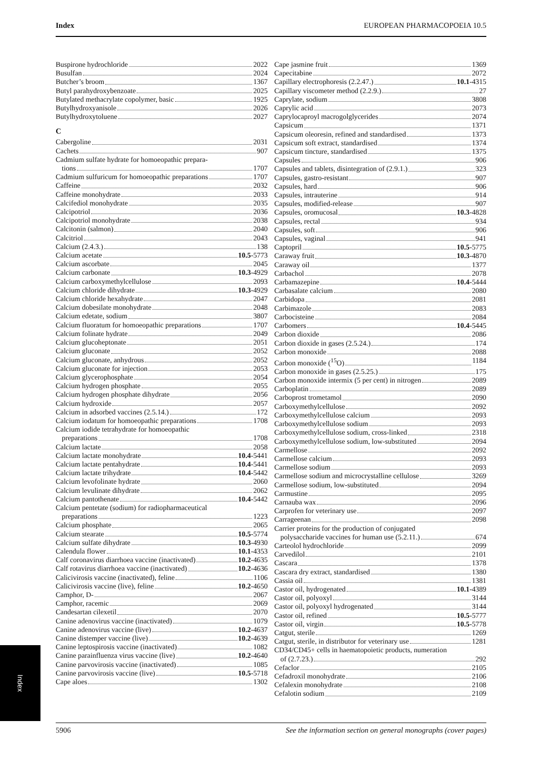Index EUROPEAN PHARMACOPOEIA 10.5
Buspirone hydrochloride 2022
Busulfan 2024
Butcher’s broom 1367
Butyl parahydroxybenzoate 2025
Butylated methacrylate copolymer, basic 1925
Butylhydroxyanisole 2026
Butylhydroxytoluene 2027
C
Cabergoline 2031
Cachets 907
Cadmium sulfate hydrate for homoeopathic prepara-
tions 1707
Cadmium sulfuricum for homoeopathic preparations 1707
Caffeine 2032
Caffeine monohydrate 2033
Calcifediol monohydrate 2035
Calcipotriol 2036
Calcipotriol monohydrate 2038
Calcitonin (salmon) 2040
Calcitriol 2043
Calcium (2.4.3.) 138
Calcium acetate 10.5-5773
Calcium ascorbate 2045
Calcium carbonate 10.3-4929
Calcium carboxymethylcellulose 2093
Calcium chloride dihydrate 10.3-4929
Calcium chloride hexahydrate 2047
Calcium dobesilate monohydrate 2048
Calcium edetate, sodium 3807
Calcium fluoratum for homoeopathic preparations 1707
Calcium folinate hydrate 2049
Calcium glucoheptonate 2051
Calcium gluconate 2052
Calcium gluconate, anhydrous 2052
Calcium gluconate for injection 2053
Calcium glycerophosphate 2054
Calcium hydrogen phosphate 2055
Calcium hydrogen phosphate dihydrate 2056
Calcium hydroxide 2057
Calcium in adsorbed vaccines (2.5.14.) 172
Calcium iodatum for homoeopathic preparations 1708
Calcium iodide tetrahydrate for homoeopathic
preparations 1708
Calcium lactate 2058
Calcium lactate monohydrate 10.4-5441
Calcium lactate pentahydrate 10.4-5441
Calcium lactate trihydrate 10.4-5442
Calcium levofolinate hydrate 2060
Calcium levulinate dihydrate 2062
Calcium pantothenate 10.4-5442
Calcium pentetate (sodium) for radiopharmaceutical
preparations 1223
Calcium phosphate 2065
Calcium stearate 10.5-5774
Calcium sulfate dihydrate 10.3-4930
Calendula flower 10.1-4353
Calf coronavirus diarrhoea vaccine (inactivated) 10.2-4635
Calf rotavirus diarrhoea vaccine (inactivated) 10.2-4636
Calicivirosis vaccine (inactivated), feline 1106
Calicivirosis vaccine (live), feline 10.2-4650
Camphor, D- 2067
Camphor, racemic 2069
Candesartan cilexetil 2070
Canine adenovirus vaccine (inactivated) 1079
Canine adenovirus vaccine (live) 10.2-4637
Canine distemper vaccine (live) 10.2-4639
Canine leptospirosis vaccine (inactivated) 1082
Canine parainfluenza virus vaccine (live) 10.2-4640
Canine parvovirosis vaccine (inactivated) 1085
Canine parvovirosis vaccine (live) 10.5-5718
Cape aloes 1302
Cape jasmine fruit 1369
Capecitabine 2072
Capillary electrophoresis (2.2.47.) 10.1-4315
Capillary viscometer method (2.2.9.) 27
Caprylate, sodium 3808
Caprylic acid 2073
Caprylocaproyl macrogolglycerides 2074
Capsicum 1371
Capsicum oleoresin, refined and standardised 1373
Capsicum soft extract, standardised 1374
Capsicum tincture, standardised 1375
Capsules 906
Capsules and tablets, disintegration of (2.9.1.) 323
Capsules, gastro-resistant 907
Capsules, hard 906
Capsules, intrauterine 914
Capsules, modified-release 907
Capsules, oromucosal 10.3-4828
Capsules, rectal 934
Capsules, soft 906
Capsules, vaginal 941
Captopril 10.5-5775
Caraway fruit 10.3-4870
Caraway oil 1377
Carbachol 2078
Carbamazepine 10.4-5444
Carbasalate calcium 2080
Carbidopa 2081
Carbimazole 2083
Carbocisteine 2084
Carbomers 10.4-5445
Carbon dioxide 2086
Carbon dioxide in gases (2.5.24.) 174
Carbon monoxide 2088
Carbon monoxide (<sup>15</sup>O) 1184
Carbon monoxide in gases (2.5.25.) 175
Carbon monoxide intermix (5 per cent) in nitrogen 2089
Carboplatin 2089
Carboprost trometamol 2090
Carboxymethylcellulose 2092
Carboxymethylcellulose calcium 2093
Carboxymethylcellulose sodium 2093
Carboxymethylcellulose sodium, cross-linked 2318
Carboxymethylcellulose sodium, low-substituted 2094
Carmellose 2092
Carmellose calcium 2093
Carmellose sodium 2093
Carmellose sodium and microcrystalline cellulose 3269
Carmellose sodium, low-substituted 2094
Carmustine 2095
Carnauba wax 2096
Carprofen for veterinary use 2097
Carrageenan 2098
Carrier proteins for the production of conjugated
polysaccharide vaccines for human use (5.2.11.) 674
Carteolol hydrochloride 2099
Carvedilol 2101
Cascara 1378
Cascara dry extract, standardised 1380
Cassia oil 1381
Castor oil, hydrogenated 10.1-4389
Castor oil, polyoxyl 3144
Castor oil, polyoxyl hydrogenated 3144
Castor oil, refined 10.5-5777
Castor oil, virgin 10.5-5778
Catgut, sterile 1269
Catgut, sterile, in distributor for veterinary use 1281
CD34/CD45+ cells in haematopoietic products, numeration
of (2.7.23.) 292
Cefaclor 2105
Cefadroxil monohydrate 2106
Cefalexin monohydrate 2108
Cefalotin sodium 2109
Index
5906 See the information section on general monographs (cover pages)